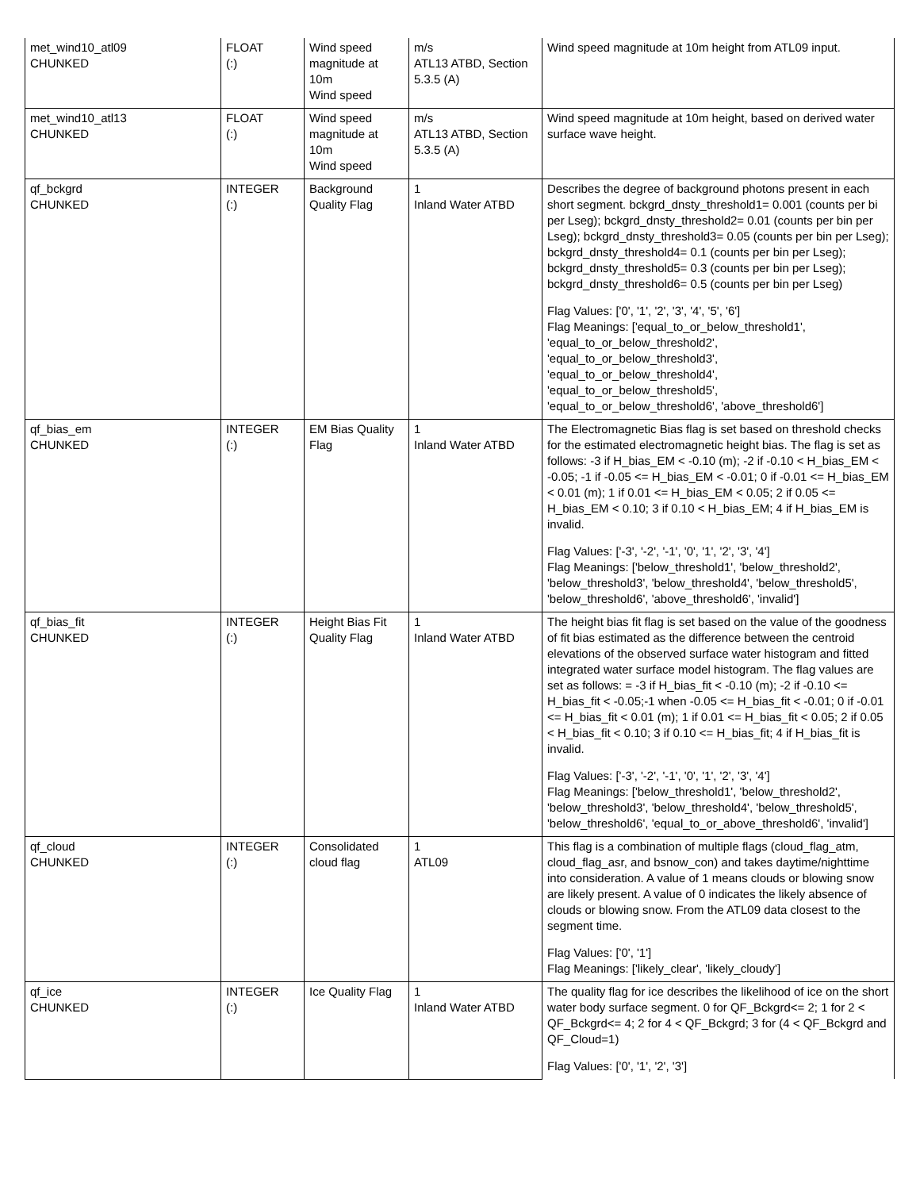| met_wind10_atl09 CHUNKED | FLOAT (:) | Wind speed magnitude at 10m Wind speed | m/s ATL13 ATBD, Section 5.3.5 (A) | Wind speed magnitude at 10m height from ATL09 input. |
| met_wind10_atl13 CHUNKED | FLOAT (:) | Wind speed magnitude at 10m Wind speed | m/s ATL13 ATBD, Section 5.3.5 (A) | Wind speed magnitude at 10m height, based on derived water surface wave height. |
| qf_bckgrd CHUNKED | INTEGER (:) | Background Quality Flag | 1 Inland Water ATBD | Describes the degree of background photons present in each short segment. bckgrd_dnsty_threshold1= 0.001 (counts per bi per Lseg); bckgrd_dnsty_threshold2= 0.01 (counts per bin per Lseg); bckgrd_dnsty_threshold3= 0.05 (counts per bin per Lseg); bckgrd_dnsty_threshold4= 0.1 (counts per bin per Lseg); bckgrd_dnsty_threshold5= 0.3 (counts per bin per Lseg); bckgrd_dnsty_threshold6= 0.5 (counts per bin per Lseg) Flag Values: ['0', '1', '2', '3', '4', '5', '6'] Flag Meanings: ['equal_to_or_below_threshold1', 'equal_to_or_below_threshold2', 'equal_to_or_below_threshold3', 'equal_to_or_below_threshold4', 'equal_to_or_below_threshold5', 'equal_to_or_below_threshold6', 'above_threshold6'] |
| qf_bias_em CHUNKED | INTEGER (:) | EM Bias Quality Flag | 1 Inland Water ATBD | The Electromagnetic Bias flag is set based on threshold checks for the estimated electromagnetic height bias. The flag is set as follows: -3 if H_bias_EM < -0.10 (m); -2 if -0.10 < H_bias_EM < -0.05; -1 if -0.05 <= H_bias_EM < -0.01; 0 if -0.01 <= H_bias_EM < 0.01 (m); 1 if 0.01 <= H_bias_EM < 0.05; 2 if 0.05 <= H_bias_EM < 0.10; 3 if 0.10 < H_bias_EM; 4 if H_bias_EM is invalid. Flag Values: ['-3', '-2', '-1', '0', '1', '2', '3', '4'] Flag Meanings: ['below_threshold1', 'below_threshold2', 'below_threshold3', 'below_threshold4', 'below_threshold5', 'below_threshold6', 'above_threshold6', 'invalid'] |
| qf_bias_fit CHUNKED | INTEGER (:) | Height Bias Fit Quality Flag | 1 Inland Water ATBD | The height bias fit flag is set based on the value of the goodness of fit bias estimated as the difference between the centroid elevations of the observed surface water histogram and fitted integrated water surface model histogram. The flag values are set as follows: = -3 if H_bias_fit < -0.10 (m); -2 if -0.10 <= H_bias_fit < -0.05;-1 when -0.05 <= H_bias_fit < -0.01; 0 if -0.01 <= H_bias_fit < 0.01 (m); 1 if 0.01 <= H_bias_fit < 0.05; 2 if 0.05 < H_bias_fit < 0.10; 3 if 0.10 <= H_bias_fit; 4 if H_bias_fit is invalid. Flag Values: ['-3', '-2', '-1', '0', '1', '2', '3', '4'] Flag Meanings: ['below_threshold1', 'below_threshold2', 'below_threshold3', 'below_threshold4', 'below_threshold5', 'below_threshold6', 'equal_to_or_above_threshold6', 'invalid'] |
| qf_cloud CHUNKED | INTEGER (:) | Consolidated cloud flag | 1 ATL09 | This flag is a combination of multiple flags (cloud_flag_atm, cloud_flag_asr, and bsnow_con) and takes daytime/nighttime into consideration. A value of 1 means clouds or blowing snow are likely present. A value of 0 indicates the likely absence of clouds or blowing snow. From the ATL09 data closest to the segment time. Flag Values: ['0', '1'] Flag Meanings: ['likely_clear', 'likely_cloudy'] |
| qf_ice CHUNKED | INTEGER (:) | Ice Quality Flag | 1 Inland Water ATBD | The quality flag for ice describes the likelihood of ice on the short water body surface segment. 0 for QF_Bckgrd<= 2; 1 for 2 < QF_Bckgrd<= 4; 2 for 4 < QF_Bckgrd; 3 for (4 < QF_Bckgrd and QF_Cloud=1) Flag Values: ['0', '1', '2', '3'] |